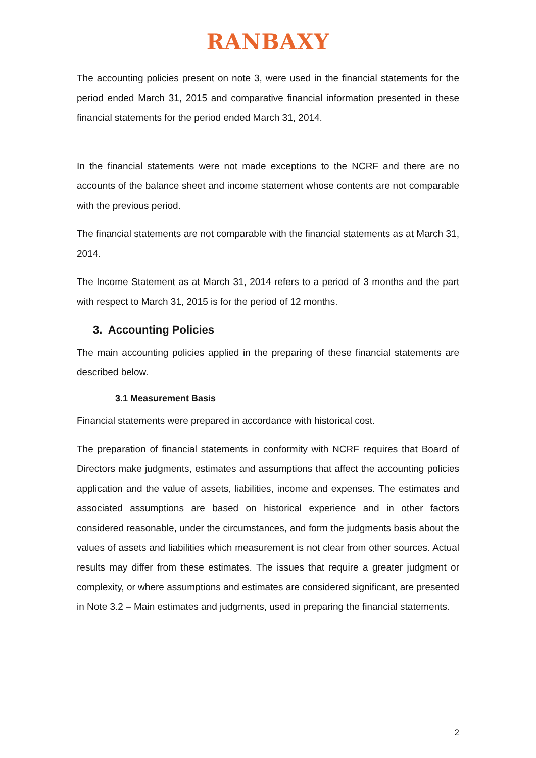RANBAXY
The accounting policies present on note 3, were used in the financial statements for the period ended March 31, 2015 and comparative financial information presented in these financial statements for the period ended March 31, 2014.
In the financial statements were not made exceptions to the NCRF and there are no accounts of the balance sheet and income statement whose contents are not comparable with the previous period.
The financial statements are not comparable with the financial statements as at March 31, 2014.
The Income Statement as at March 31, 2014 refers to a period of 3 months and the part with respect to March 31, 2015 is for the period of 12 months.
3. Accounting Policies
The main accounting policies applied in the preparing of these financial statements are described below.
3.1 Measurement Basis
Financial statements were prepared in accordance with historical cost.
The preparation of financial statements in conformity with NCRF requires that Board of Directors make judgments, estimates and assumptions that affect the accounting policies application and the value of assets, liabilities, income and expenses. The estimates and associated assumptions are based on historical experience and in other factors considered reasonable, under the circumstances, and form the judgments basis about the values of assets and liabilities which measurement is not clear from other sources. Actual results may differ from these estimates. The issues that require a greater judgment or complexity, or where assumptions and estimates are considered significant, are presented in Note 3.2 – Main estimates and judgments, used in preparing the financial statements.
2